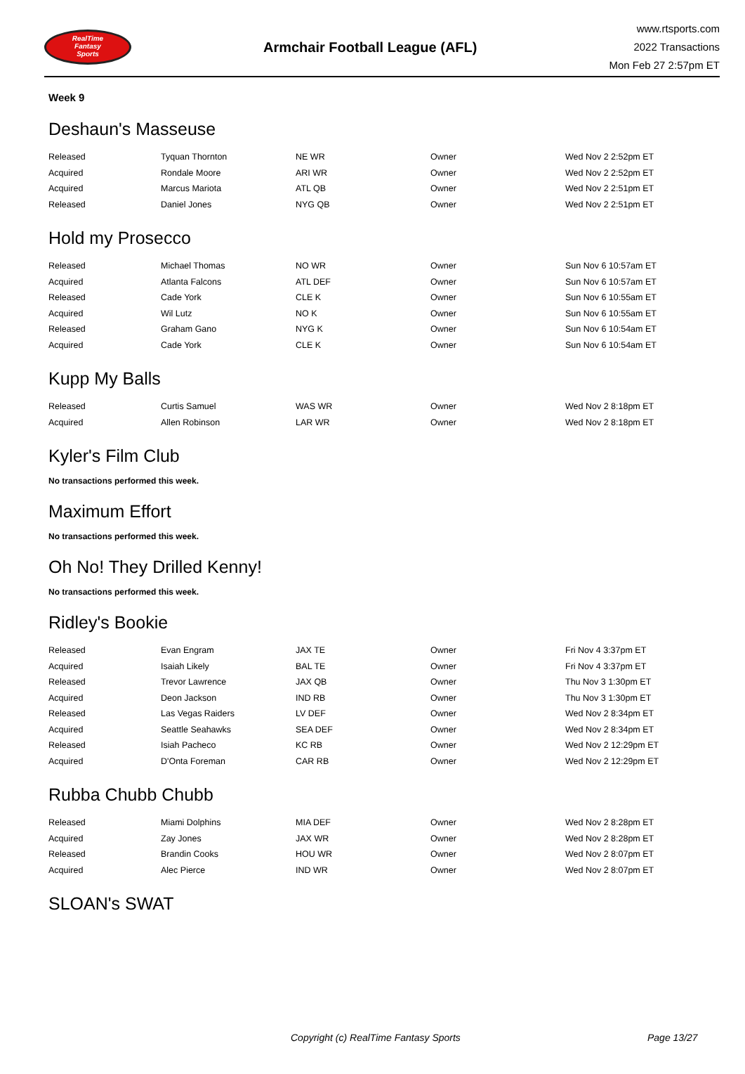RealTime
Fantasy
Sports
Armchair Football League (AFL)
www.rtsports.com
2022 Transactions
Mon Feb 27 2:57pm ET
Week 9
Deshaun's Masseuse
| Released | Tyquan Thornton | NE WR | Owner | Wed Nov 2 2:52pm ET |
| Acquired | Rondale Moore | ARI WR | Owner | Wed Nov 2 2:52pm ET |
| Acquired | Marcus Mariota | ATL QB | Owner | Wed Nov 2 2:51pm ET |
| Released | Daniel Jones | NYG QB | Owner | Wed Nov 2 2:51pm ET |
Hold my Prosecco
| Released | Michael Thomas | NO WR | Owner | Sun Nov 6 10:57am ET |
| Acquired | Atlanta Falcons | ATL DEF | Owner | Sun Nov 6 10:57am ET |
| Released | Cade York | CLE K | Owner | Sun Nov 6 10:55am ET |
| Acquired | Wil Lutz | NO K | Owner | Sun Nov 6 10:55am ET |
| Released | Graham Gano | NYG K | Owner | Sun Nov 6 10:54am ET |
| Acquired | Cade York | CLE K | Owner | Sun Nov 6 10:54am ET |
Kupp My Balls
| Released | Curtis Samuel | WAS WR | Owner | Wed Nov 2 8:18pm ET |
| Acquired | Allen Robinson | LAR WR | Owner | Wed Nov 2 8:18pm ET |
Kyler's Film Club
No transactions performed this week.
Maximum Effort
No transactions performed this week.
Oh No! They Drilled Kenny!
No transactions performed this week.
Ridley's Bookie
| Released | Evan Engram | JAX TE | Owner | Fri Nov 4 3:37pm ET |
| Acquired | Isaiah Likely | BAL TE | Owner | Fri Nov 4 3:37pm ET |
| Released | Trevor Lawrence | JAX QB | Owner | Thu Nov 3 1:30pm ET |
| Acquired | Deon Jackson | IND RB | Owner | Thu Nov 3 1:30pm ET |
| Released | Las Vegas Raiders | LV DEF | Owner | Wed Nov 2 8:34pm ET |
| Acquired | Seattle Seahawks | SEA DEF | Owner | Wed Nov 2 8:34pm ET |
| Released | Isiah Pacheco | KC RB | Owner | Wed Nov 2 12:29pm ET |
| Acquired | D'Onta Foreman | CAR RB | Owner | Wed Nov 2 12:29pm ET |
Rubba Chubb Chubb
| Released | Miami Dolphins | MIA DEF | Owner | Wed Nov 2 8:28pm ET |
| Acquired | Zay Jones | JAX WR | Owner | Wed Nov 2 8:28pm ET |
| Released | Brandin Cooks | HOU WR | Owner | Wed Nov 2 8:07pm ET |
| Acquired | Alec Pierce | IND WR | Owner | Wed Nov 2 8:07pm ET |
SLOAN's SWAT
Copyright (c) RealTime Fantasy Sports Page 13/27